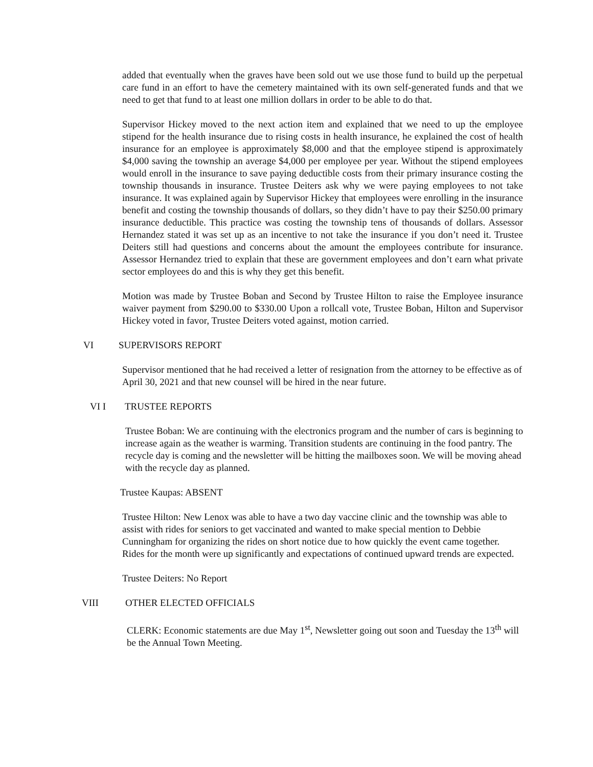added that eventually when the graves have been sold out we use those fund to build up the perpetual care fund in an effort to have the cemetery maintained with its own self-generated funds and that we need to get that fund to at least one million dollars in order to be able to do that.
Supervisor Hickey moved to the next action item and explained that we need to up the employee stipend for the health insurance due to rising costs in health insurance, he explained the cost of health insurance for an employee is approximately $8,000 and that the employee stipend is approximately $4,000 saving the township an average $4,000 per employee per year. Without the stipend employees would enroll in the insurance to save paying deductible costs from their primary insurance costing the township thousands in insurance. Trustee Deiters ask why we were paying employees to not take insurance. It was explained again by Supervisor Hickey that employees were enrolling in the insurance benefit and costing the township thousands of dollars, so they didn’t have to pay their $250.00 primary insurance deductible. This practice was costing the township tens of thousands of dollars. Assessor Hernandez stated it was set up as an incentive to not take the insurance if you don’t need it. Trustee Deiters still had questions and concerns about the amount the employees contribute for insurance. Assessor Hernandez tried to explain that these are government employees and don’t earn what private sector employees do and this is why they get this benefit.
Motion was made by Trustee Boban and Second by Trustee Hilton to raise the Employee insurance waiver payment from $290.00 to $330.00 Upon a rollcall vote, Trustee Boban, Hilton and Supervisor Hickey voted in favor, Trustee Deiters voted against, motion carried.
VI SUPERVISORS REPORT
Supervisor mentioned that he had received a letter of resignation from the attorney to be effective as of April 30, 2021 and that new counsel will be hired in the near future.
VI I TRUSTEE REPORTS
Trustee Boban: We are continuing with the electronics program and the number of cars is beginning to increase again as the weather is warming. Transition students are continuing in the food pantry. The recycle day is coming and the newsletter will be hitting the mailboxes soon. We will be moving ahead with the recycle day as planned.
Trustee Kaupas: ABSENT
Trustee Hilton: New Lenox was able to have a two day vaccine clinic and the township was able to assist with rides for seniors to get vaccinated and wanted to make special mention to Debbie Cunningham for organizing the rides on short notice due to how quickly the event came together. Rides for the month were up significantly and expectations of continued upward trends are expected.
Trustee Deiters: No Report
VIII OTHER ELECTED OFFICIALS
CLERK: Economic statements are due May 1<sup>st</sup>, Newsletter going out soon and Tuesday the 13<sup>th</sup> will be the Annual Town Meeting.